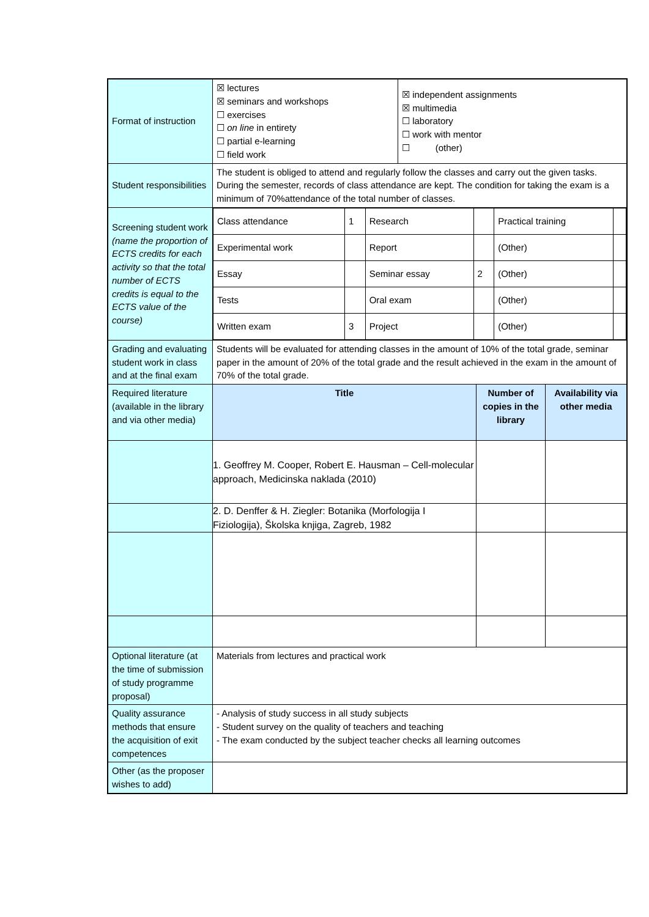| Format of instruction | / ☒ lectures ☒ seminars and workshops ☐ exercises ☐ on line in entirety ☐ partial e-learning ☐ field work / ☒ independent assignments ☒ multimedia ☐ laboratory ☐ work with mentor ☐ (other) / | | |
| Student responsibilities | The student is obliged to attend and regularly follow the classes and carry out the given tasks. During the semester, records of class attendance are kept. The condition for taking the exam is a minimum of 70%attendance of the total number of classes. | | |
| Screening student work (name the proportion of ECTS credits for each activity so that the total number of ECTS credits is equal to the ECTS value of the course) | / Class attendance / 1 / Research / / Practical training / / / Experimental work / / Report / / (Other) / / / Essay / / Seminar essay / 2 / (Other) / / / Tests / / Oral exam / / (Other) / / / Written exam / 3 / Project / / (Other) / / | | |
| Grading and evaluating student work in class and at the final exam | Students will be evaluated for attending classes in the amount of 10% of the total grade, seminar paper in the amount of 20% of the total grade and the result achieved in the exam in the amount of 70% of the total grade. | | |
| Required literature (available in the library and via other media) | Title | Number of copies in the library | Availability via other media |
| | 1. Geoffrey M. Cooper, Robert E. Hausman – Cell-molecular approach, Medicinska naklada (2010) | | |
| | 2. D. Denffer & H. Ziegler: Botanika (Morfologija I Fiziologija), Školska knjiga, Zagreb, 1982 | | |
| Optional literature (at the time of submission of study programme proposal) | Materials from lectures and practical work | | |
| Quality assurance methods that ensure the acquisition of exit competences | - Analysis of study success in all study subjects - Student survey on the quality of teachers and teaching - The exam conducted by the subject teacher checks all learning outcomes | | |
| Other (as the proposer wishes to add) | | | |